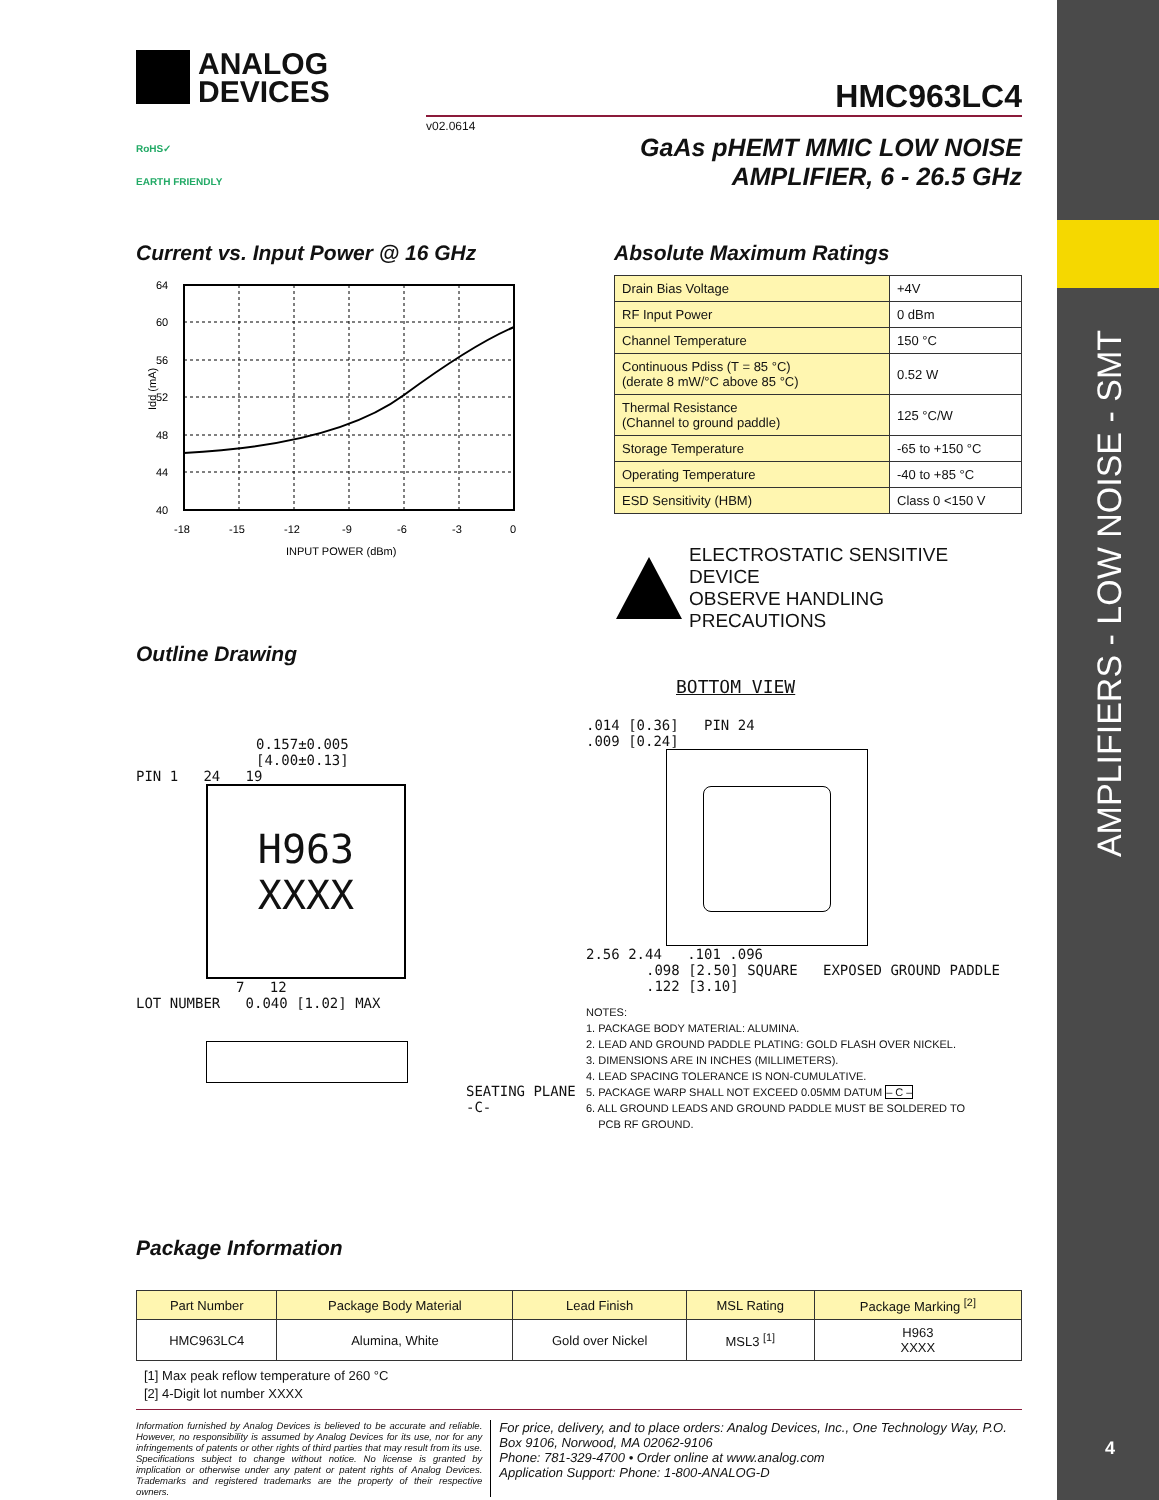AMPLIFIERS - LOW NOISE - SMT
ANALOG
DEVICES
HMC963LC4
v02.0614
RoHS✓
EARTH FRIENDLY
GaAs pHEMT MMIC LOW NOISE
AMPLIFIER, 6 - 26.5 GHz
Current vs. Input Power @ 16 GHz
64
60
56
52
48
44
40
-18
-15
-12
-9
-6
-3
0
INPUT POWER (dBm)
Idd (mA)
Absolute Maximum Ratings
| Drain Bias Voltage | +4V |
| RF Input Power | 0 dBm |
| Channel Temperature | 150 °C |
| Continuous Pdiss (T = 85 °C) (derate 8 mW/°C above 85 °C) | 0.52 W |
| Thermal Resistance (Channel to ground paddle) | 125 °C/W |
| Storage Temperature | -65 to +150 °C |
| Operating Temperature | -40 to +85 °C |
| ESD Sensitivity (HBM) | Class 0 <150 V |
ELECTROSTATIC SENSITIVE DEVICE
OBSERVE HANDLING PRECAUTIONS
Outline Drawing
0.157±0.005
[4.00±0.13]
PIN 1 24 19
H963
XXXX
7 12
LOT NUMBER 0.040 [1.02] MAX
SEATING PLANE
-C-
BOTTOM VIEW
.014 [0.36] PIN 24
.009 [0.24]
2.56 2.44 .101 .096
.098 [2.50] SQUARE EXPOSED GROUND PADDLE
.122 [3.10]
NOTES:
1. PACKAGE BODY MATERIAL: ALUMINA.
2. LEAD AND GROUND PADDLE PLATING: GOLD FLASH OVER NICKEL.
3. DIMENSIONS ARE IN INCHES (MILLIMETERS).
4. LEAD SPACING TOLERANCE IS NON-CUMULATIVE.
5. PACKAGE WARP SHALL NOT EXCEED 0.05MM DATUM – C –
6. ALL GROUND LEADS AND GROUND PADDLE MUST BE SOLDERED TO
PCB RF GROUND.
Package Information
| Part Number | Package Body Material | Lead Finish | MSL Rating | Package Marking <sup>[2]</sup> |
| --- | --- | --- | --- | --- |
| HMC963LC4 | Alumina, White | Gold over Nickel | MSL3 <sup>[1]</sup> | H963 XXXX |
[1] Max peak reflow temperature of 260 °C
[2] 4-Digit lot number XXXX
Information furnished by Analog Devices is believed to be accurate and reliable. However, no responsibility is assumed by Analog Devices for its use, nor for any infringements of patents or other rights of third parties that may result from its use. Specifications subject to change without notice. No license is granted by implication or otherwise under any patent or patent rights of Analog Devices. Trademarks and registered trademarks are the property of their respective owners.
For price, delivery, and to place orders: Analog Devices, Inc., One Technology Way, P.O. Box 9106, Norwood, MA 02062-9106
Phone: 781-329-4700 • Order online at www.analog.com
Application Support: Phone: 1-800-ANALOG-D
4